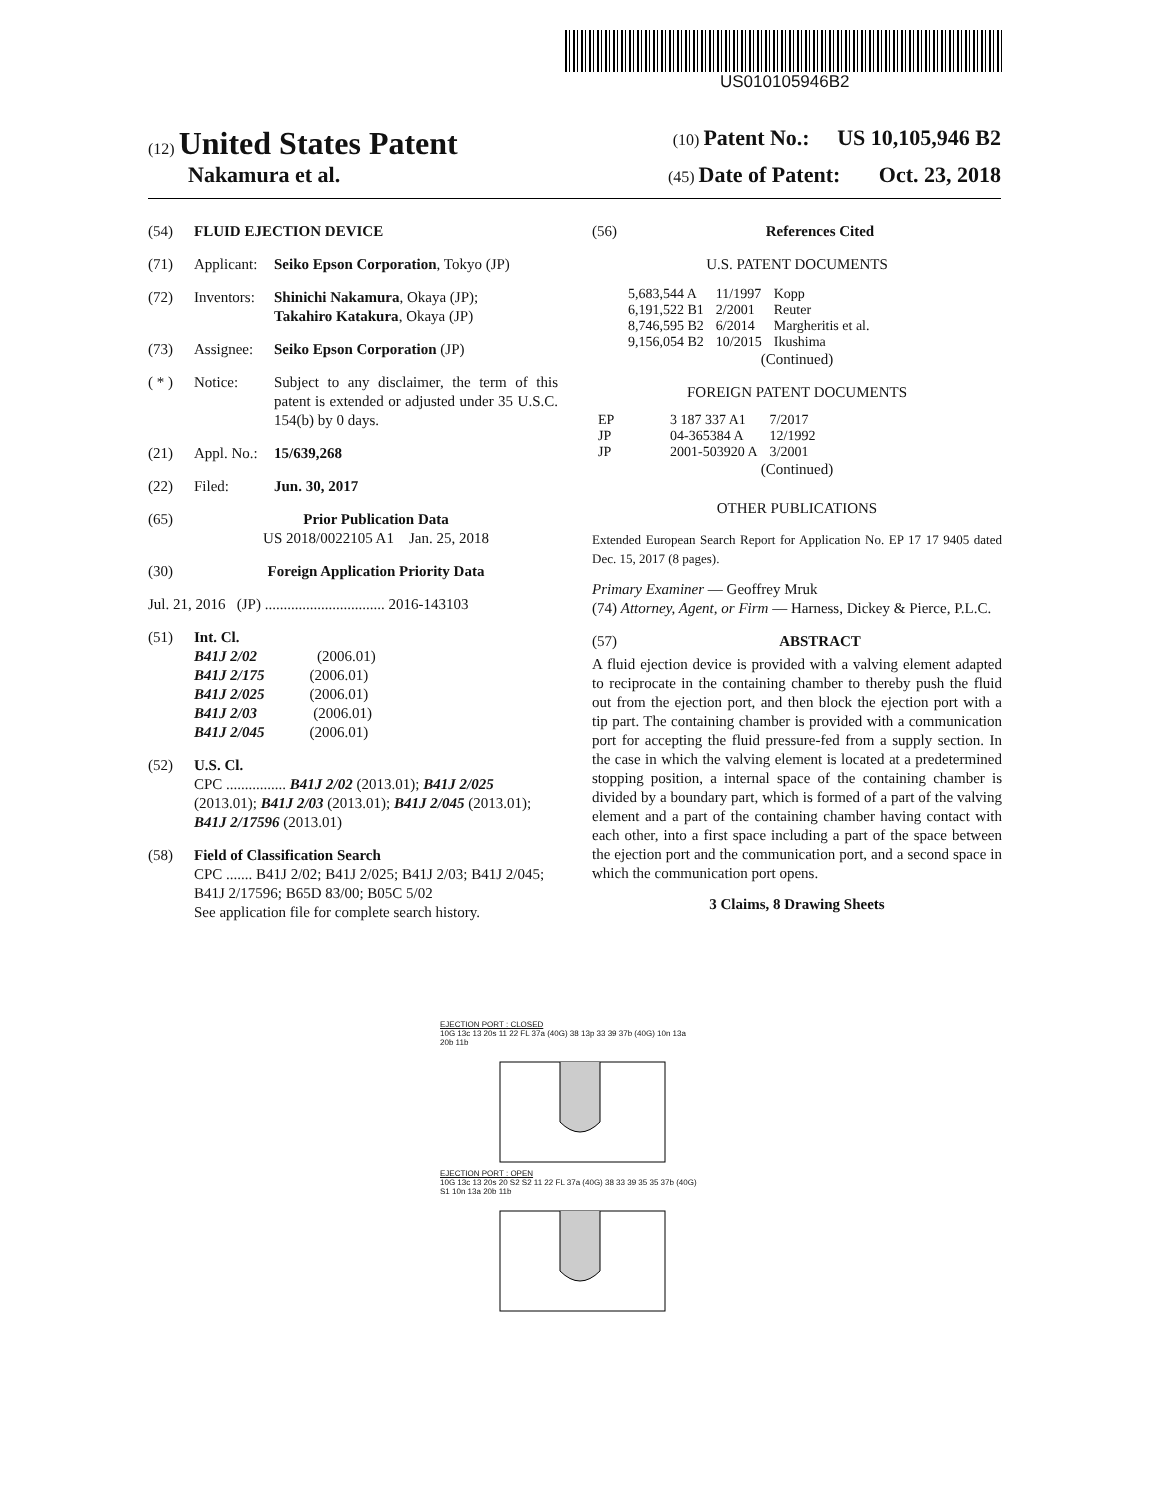US010105946B2
(12) United States Patent
(10) Patent No.: US 10,105,946 B2
Nakamura et al.
(45) Date of Patent: Oct. 23, 2018
(54) FLUID EJECTION DEVICE
(71) Applicant: Seiko Epson Corporation, Tokyo (JP)
(72) Inventors: Shinichi Nakamura, Okaya (JP);
Takahiro Katakura, Okaya (JP)
(73) Assignee: Seiko Epson Corporation (JP)
( * ) Notice: Subject to any disclaimer, the term of this patent is extended or adjusted under 35 U.S.C. 154(b) by 0 days.
(21) Appl. No.: 15/639,268
(22) Filed: Jun. 30, 2017
(65) Prior Publication Data
US 2018/0022105 A1 Jan. 25, 2018
(30) Foreign Application Priority Data
Jul. 21, 2016 (JP) ................................ 2016-143103
(51) Int. Cl.
B41J 2/02 (2006.01)
B41J 2/175 (2006.01)
B41J 2/025 (2006.01)
B41J 2/03 (2006.01)
B41J 2/045 (2006.01)
(52) U.S. Cl.
CPC ................ B41J 2/02 (2013.01); B41J 2/025 (2013.01); B41J 2/03 (2013.01); B41J 2/045 (2013.01); B41J 2/17596 (2013.01)
(58) Field of Classification Search
CPC ....... B41J 2/02; B41J 2/025; B41J 2/03; B41J 2/045; B41J 2/17596; B65D 83/00; B05C 5/02
See application file for complete search history.
(56) References Cited
U.S. PATENT DOCUMENTS
| 5,683,544 A | 11/1997 | Kopp |
| 6,191,522 B1 | 2/2001 | Reuter |
| 8,746,595 B2 | 6/2014 | Margheritis et al. |
| 9,156,054 B2 | 10/2015 | Ikushima |
(Continued)
FOREIGN PATENT DOCUMENTS
| EP | 3 187 337 A1 | 7/2017 |
| JP | 04-365384 A | 12/1992 |
| JP | 2001-503920 A | 3/2001 |
(Continued)
OTHER PUBLICATIONS
Extended European Search Report for Application No. EP 17 17 9405 dated Dec. 15, 2017 (8 pages).
Primary Examiner — Geoffrey Mruk
(74) Attorney, Agent, or Firm — Harness, Dickey & Pierce, P.L.C.
(57) ABSTRACT
A fluid ejection device is provided with a valving element adapted to reciprocate in the containing chamber to thereby push the fluid out from the ejection port, and then block the ejection port with a tip part. The containing chamber is provided with a communication port for accepting the fluid pressure-fed from a supply section. In the case in which the valving element is located at a predetermined stopping position, a internal space of the containing chamber is divided by a boundary part, which is formed of a part of the valving element and a part of the containing chamber having contact with each other, into a first space including a part of the space between the ejection port and the communication port, and a second space in which the communication port opens.
3 Claims, 8 Drawing Sheets
EJECTION PORT : CLOSED
10G 13c 13 20s 11 22 FL 37a (40G) 38 13p 33 39 37b (40G) 10n 13a 20b 11b
EJECTION PORT : OPEN
10G 13c 13 20s 20 S2 S2 11 22 FL 37a (40G) 38 33 39 35 35 37b (40G) S1 10n 13a 20b 11b